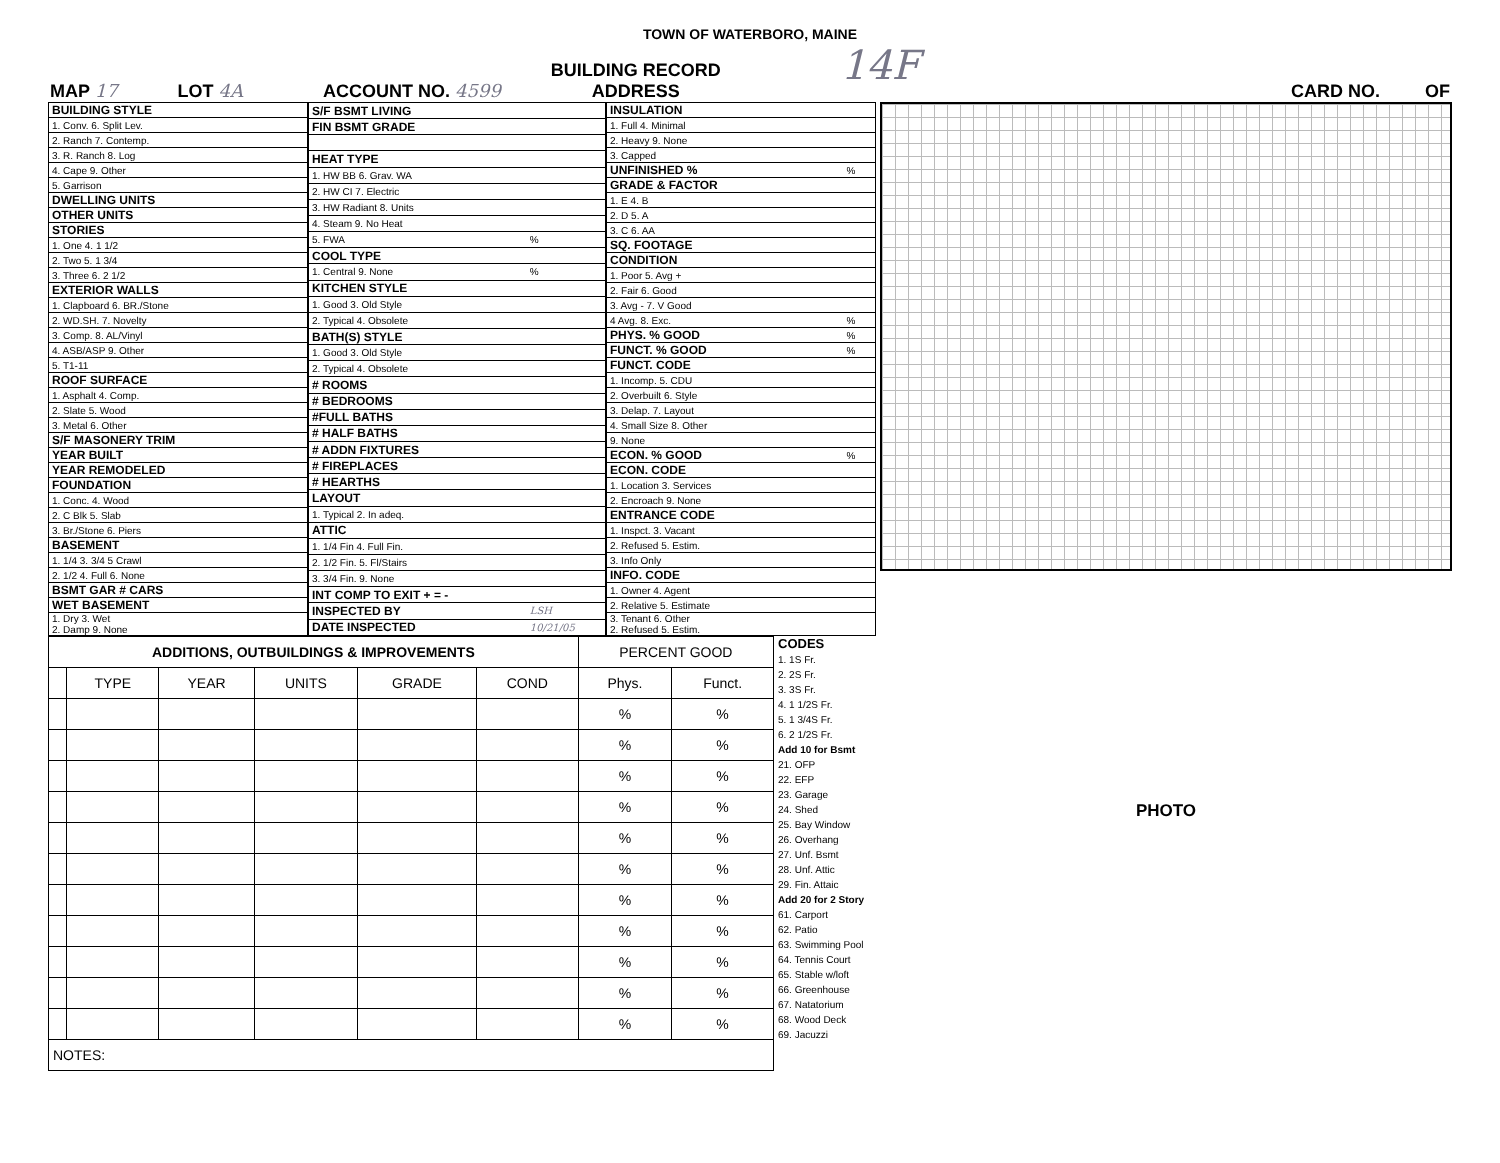TOWN OF WATERBORO, MAINE
MAP 17 LOT 4A ACCOUNT NO. 4599 BUILDING RECORD
ADDRESS 14F CARD NO. OF
| BUILDING STYLE | |
| 1. Conv. 6. Split Lev. | |
| 2. Ranch 7. Contemp. | |
| 3. R. Ranch 8. Log | |
| 4. Cape 9. Other | |
| 5. Garrison | |
| DWELLING UNITS | |
| OTHER UNITS | |
| STORIES | |
| 1. One 4. 1 1/2 | |
| 2. Two 5. 1 3/4 | |
| 3. Three 6. 2 1/2 | |
| EXTERIOR WALLS | |
| 1. Clapboard 6. BR./Stone | |
| 2. WD.SH. 7. Novelty | |
| 3. Comp. 8. AL/Vinyl | |
| 4. ASB/ASP 9. Other | |
| 5. T1-11 | |
| ROOF SURFACE | |
| 1. Asphalt 4. Comp. | |
| 2. Slate 5. Wood | |
| 3. Metal 6. Other | |
| S/F MASONERY TRIM | |
| YEAR BUILT | |
| YEAR REMODELED | |
| FOUNDATION | |
| 1. Conc. 4. Wood | |
| 2. C Blk 5. Slab | |
| 3. Br./Stone 6. Piers | |
| BASEMENT | |
| 1. 1/4 3. 3/4 5 Crawl | |
| 2. 1/2 4. Full 6. None | |
| BSMT GAR # CARS | |
| WET BASEMENT | |
| 1. Dry 3. Wet 2. Damp 9. None | |
| S/F BSMT LIVING | |
| FIN BSMT GRADE | |
| HEAT TYPE | |
| 1. HW BB 6. Grav. WA | |
| 2. HW CI 7. Electric | |
| 3. HW Radiant 8. Units | |
| 4. Steam 9. No Heat | |
| 5. FWA | % |
| COOL TYPE | |
| 1. Central 9. None | % |
| KITCHEN STYLE | |
| 1. Good 3. Old Style | |
| 2. Typical 4. Obsolete | |
| BATH(S) STYLE | |
| 1. Good 3. Old Style | |
| 2. Typical 4. Obsolete | |
| # ROOMS | |
| # BEDROOMS | |
| #FULL BATHS | |
| # HALF BATHS | |
| # ADDN FIXTURES | |
| # FIREPLACES | |
| # HEARTHS | |
| LAYOUT | |
| 1. Typical 2. In adeq. | |
| ATTIC | |
| 1. 1/4 Fin 4. Full Fin. | |
| 2. 1/2 Fin. 5. Fl/Stairs | |
| 3. 3/4 Fin. 9. None | |
| INT COMP TO EXIT + = - | |
| INSPECTED BY | LSH |
| DATE INSPECTED | 10/21/05 |
| INSULATION | |
| 1. Full 4. Minimal | |
| 2. Heavy 9. None | |
| 3. Capped | |
| UNFINISHED % | % |
| GRADE & FACTOR | |
| 1. E 4. B | |
| 2. D 5. A | |
| 3. C 6. AA | |
| SQ. FOOTAGE | |
| CONDITION | |
| 1. Poor 5. Avg + | |
| 2. Fair 6. Good | |
| 3. Avg - 7. V Good | |
| 4 Avg. 8. Exc. | % |
| PHYS. % GOOD | % |
| FUNCT. % GOOD | % |
| FUNCT. CODE | |
| 1. Incomp. 5. CDU | |
| 2. Overbuilt 6. Style | |
| 3. Delap. 7. Layout | |
| 4. Small Size 8. Other | |
| 9. None | |
| ECON. % GOOD | % |
| ECON. CODE | |
| 1. Location 3. Services | |
| 2. Encroach 9. None | |
| ENTRANCE CODE | |
| 1. Inspct. 3. Vacant | |
| 2. Refused 5. Estim. | |
| 3. Info Only | |
| INFO. CODE | |
| 1. Owner 4. Agent | |
| 2. Relative 5. Estimate | |
| 3. Tenant 6. Other 2. Refused 5. Estim. | |
| ADDITIONS, OUTBUILDINGS & IMPROVEMENTS | | | | | | PERCENT GOOD | |
| --- | --- | --- | --- | --- | --- | --- | --- |
| | TYPE | YEAR | UNITS | GRADE | COND | Phys. | Funct. |
| | | | | | | % | % |
| | | | | | | % | % |
| | | | | | | % | % |
| | | | | | | % | % |
| | | | | | | % | % |
| | | | | | | % | % |
| | | | | | | % | % |
| | | | | | | % | % |
| | | | | | | % | % |
| | | | | | | % | % |
| | | | | | | % | % |
| NOTES: | | | | | | | |
CODES
1. 1S Fr.
2. 2S Fr.
3. 3S Fr.
4. 1 1/2S Fr.
5. 1 3/4S Fr.
6. 2 1/2S Fr.
Add 10 for Bsmt
21. OFP
22. EFP
23. Garage
24. Shed
25. Bay Window
26. Overhang
27. Unf. Bsmt
28. Unf. Attic
29. Fin. Attaic
Add 20 for 2 Story
61. Carport
62. Patio
63. Swimming Pool
64. Tennis Court
65. Stable w/loft
66. Greenhouse
67. Natatorium
68. Wood Deck
69. Jacuzzi
PHOTO